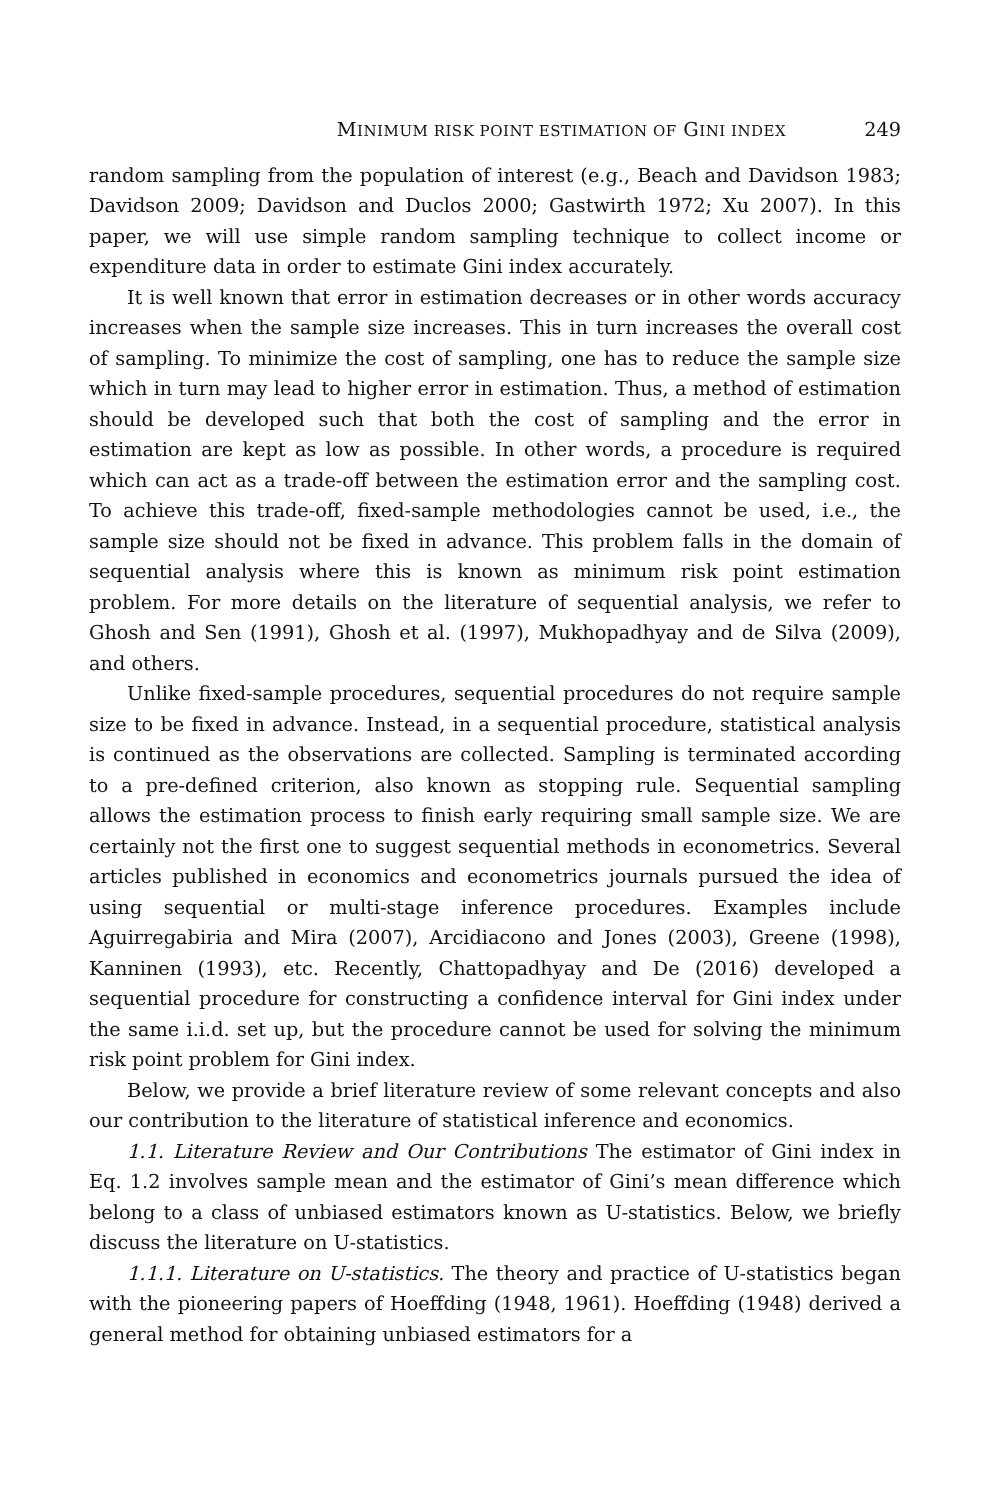MINIMUM RISK POINT ESTIMATION OF GINI INDEX 249
random sampling from the population of interest (e.g., Beach and Davidson 1983; Davidson 2009; Davidson and Duclos 2000; Gastwirth 1972; Xu 2007). In this paper, we will use simple random sampling technique to collect income or expenditure data in order to estimate Gini index accurately.
It is well known that error in estimation decreases or in other words accuracy increases when the sample size increases. This in turn increases the overall cost of sampling. To minimize the cost of sampling, one has to reduce the sample size which in turn may lead to higher error in estimation. Thus, a method of estimation should be developed such that both the cost of sampling and the error in estimation are kept as low as possible. In other words, a procedure is required which can act as a trade-off between the estimation error and the sampling cost. To achieve this trade-off, fixed-sample methodologies cannot be used, i.e., the sample size should not be fixed in advance. This problem falls in the domain of sequential analysis where this is known as minimum risk point estimation problem. For more details on the literature of sequential analysis, we refer to Ghosh and Sen (1991), Ghosh et al. (1997), Mukhopadhyay and de Silva (2009), and others.
Unlike fixed-sample procedures, sequential procedures do not require sample size to be fixed in advance. Instead, in a sequential procedure, statistical analysis is continued as the observations are collected. Sampling is terminated according to a pre-defined criterion, also known as stopping rule. Sequential sampling allows the estimation process to finish early requiring small sample size. We are certainly not the first one to suggest sequential methods in econometrics. Several articles published in economics and econometrics journals pursued the idea of using sequential or multi-stage inference procedures. Examples include Aguirregabiria and Mira (2007), Arcidiacono and Jones (2003), Greene (1998), Kanninen (1993), etc. Recently, Chattopadhyay and De (2016) developed a sequential procedure for constructing a confidence interval for Gini index under the same i.i.d. set up, but the procedure cannot be used for solving the minimum risk point problem for Gini index.
Below, we provide a brief literature review of some relevant concepts and also our contribution to the literature of statistical inference and economics.
1.1. Literature Review and Our Contributions The estimator of Gini index in Eq. 1.2 involves sample mean and the estimator of Gini’s mean difference which belong to a class of unbiased estimators known as U-statistics. Below, we briefly discuss the literature on U-statistics.
1.1.1. Literature on U-statistics. The theory and practice of U-statistics began with the pioneering papers of Hoeffding (1948, 1961). Hoeffding (1948) derived a general method for obtaining unbiased estimators for a